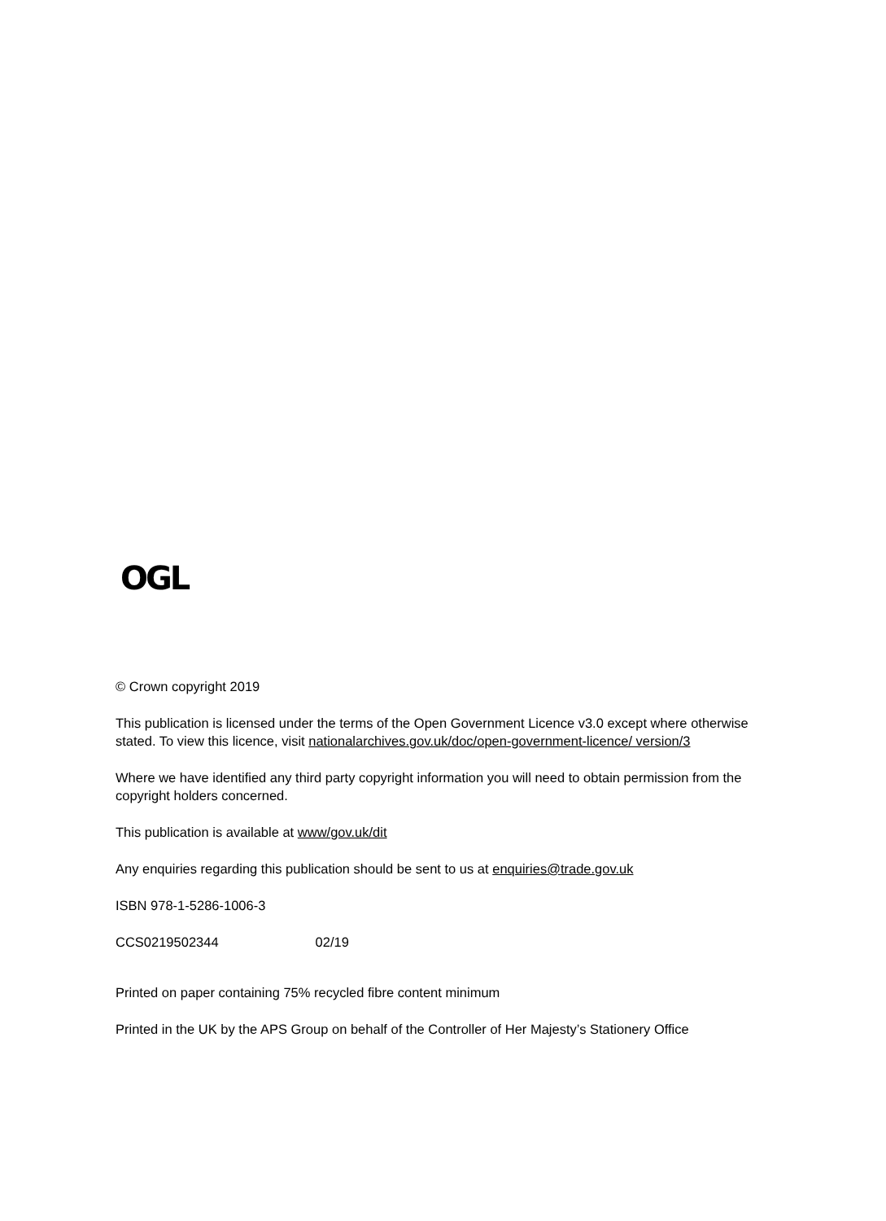OGL
© Crown copyright 2019
This publication is licensed under the terms of the Open Government Licence v3.0 except where otherwise stated. To view this licence, visit nationalarchives.gov.uk/doc/open-government-licence/ version/3
Where we have identified any third party copyright information you will need to obtain permission from the copyright holders concerned.
This publication is available at www/gov.uk/dit
Any enquiries regarding this publication should be sent to us at enquiries@trade.gov.uk
ISBN 978-1-5286-1006-3
CCS0219502344 02/19
Printed on paper containing 75% recycled fibre content minimum
Printed in the UK by the APS Group on behalf of the Controller of Her Majesty’s Stationery Office